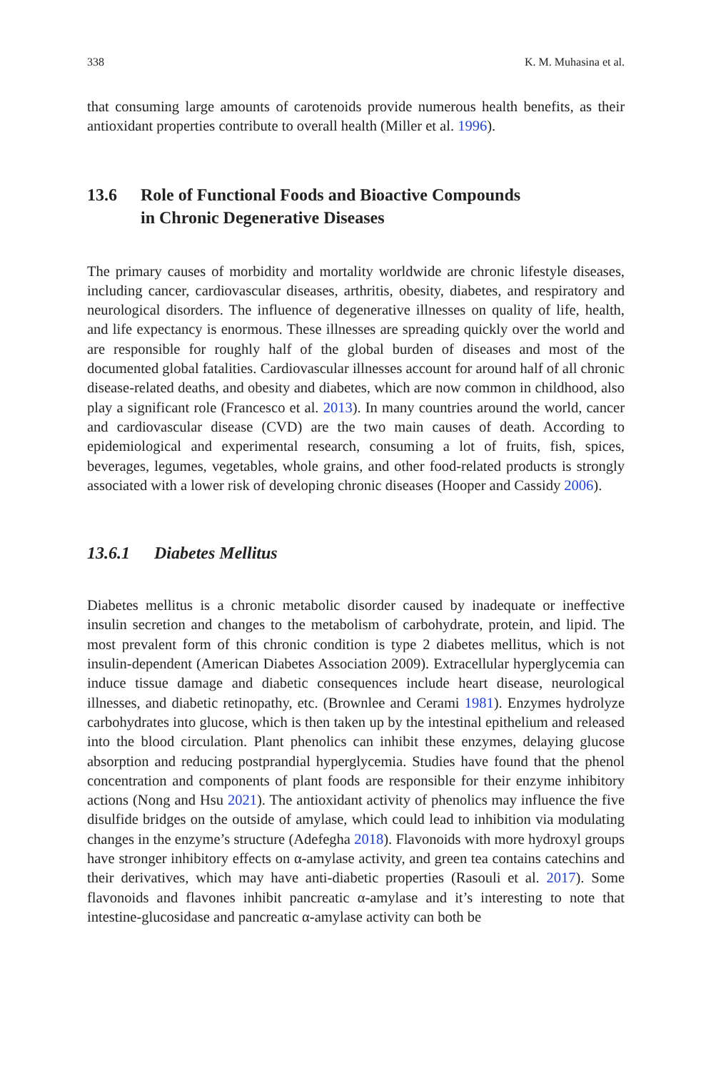338 K. M. Muhasina et al.
that consuming large amounts of carotenoids provide numerous health benefits, as their antioxidant properties contribute to overall health (Miller et al. 1996).
13.6 Role of Functional Foods and Bioactive Compounds
in Chronic Degenerative Diseases
The primary causes of morbidity and mortality worldwide are chronic lifestyle diseases, including cancer, cardiovascular diseases, arthritis, obesity, diabetes, and respiratory and neurological disorders. The influence of degenerative illnesses on quality of life, health, and life expectancy is enormous. These illnesses are spreading quickly over the world and are responsible for roughly half of the global burden of diseases and most of the documented global fatalities. Cardiovascular illnesses account for around half of all chronic disease-related deaths, and obesity and diabetes, which are now common in childhood, also play a significant role (Francesco et al. 2013). In many countries around the world, cancer and cardiovascular disease (CVD) are the two main causes of death. According to epidemiological and experimental research, consuming a lot of fruits, fish, spices, beverages, legumes, vegetables, whole grains, and other food-related products is strongly associated with a lower risk of developing chronic diseases (Hooper and Cassidy 2006).
13.6.1 Diabetes Mellitus
Diabetes mellitus is a chronic metabolic disorder caused by inadequate or ineffective insulin secretion and changes to the metabolism of carbohydrate, protein, and lipid. The most prevalent form of this chronic condition is type 2 diabetes mellitus, which is not insulin-dependent (American Diabetes Association 2009). Extracellular hyperglycemia can induce tissue damage and diabetic consequences include heart disease, neurological illnesses, and diabetic retinopathy, etc. (Brownlee and Cerami 1981). Enzymes hydrolyze carbohydrates into glucose, which is then taken up by the intestinal epithelium and released into the blood circulation. Plant phenolics can inhibit these enzymes, delaying glucose absorption and reducing postprandial hyperglycemia. Studies have found that the phenol concentration and components of plant foods are responsible for their enzyme inhibitory actions (Nong and Hsu 2021). The antioxidant activity of phenolics may influence the five disulfide bridges on the outside of amylase, which could lead to inhibition via modulating changes in the enzyme’s structure (Adefegha 2018). Flavonoids with more hydroxyl groups have stronger inhibitory effects on α-amylase activity, and green tea contains catechins and their derivatives, which may have anti-diabetic properties (Rasouli et al. 2017). Some flavonoids and flavones inhibit pancreatic α-amylase and it’s interesting to note that intestine-glucosidase and pancreatic α-amylase activity can both be